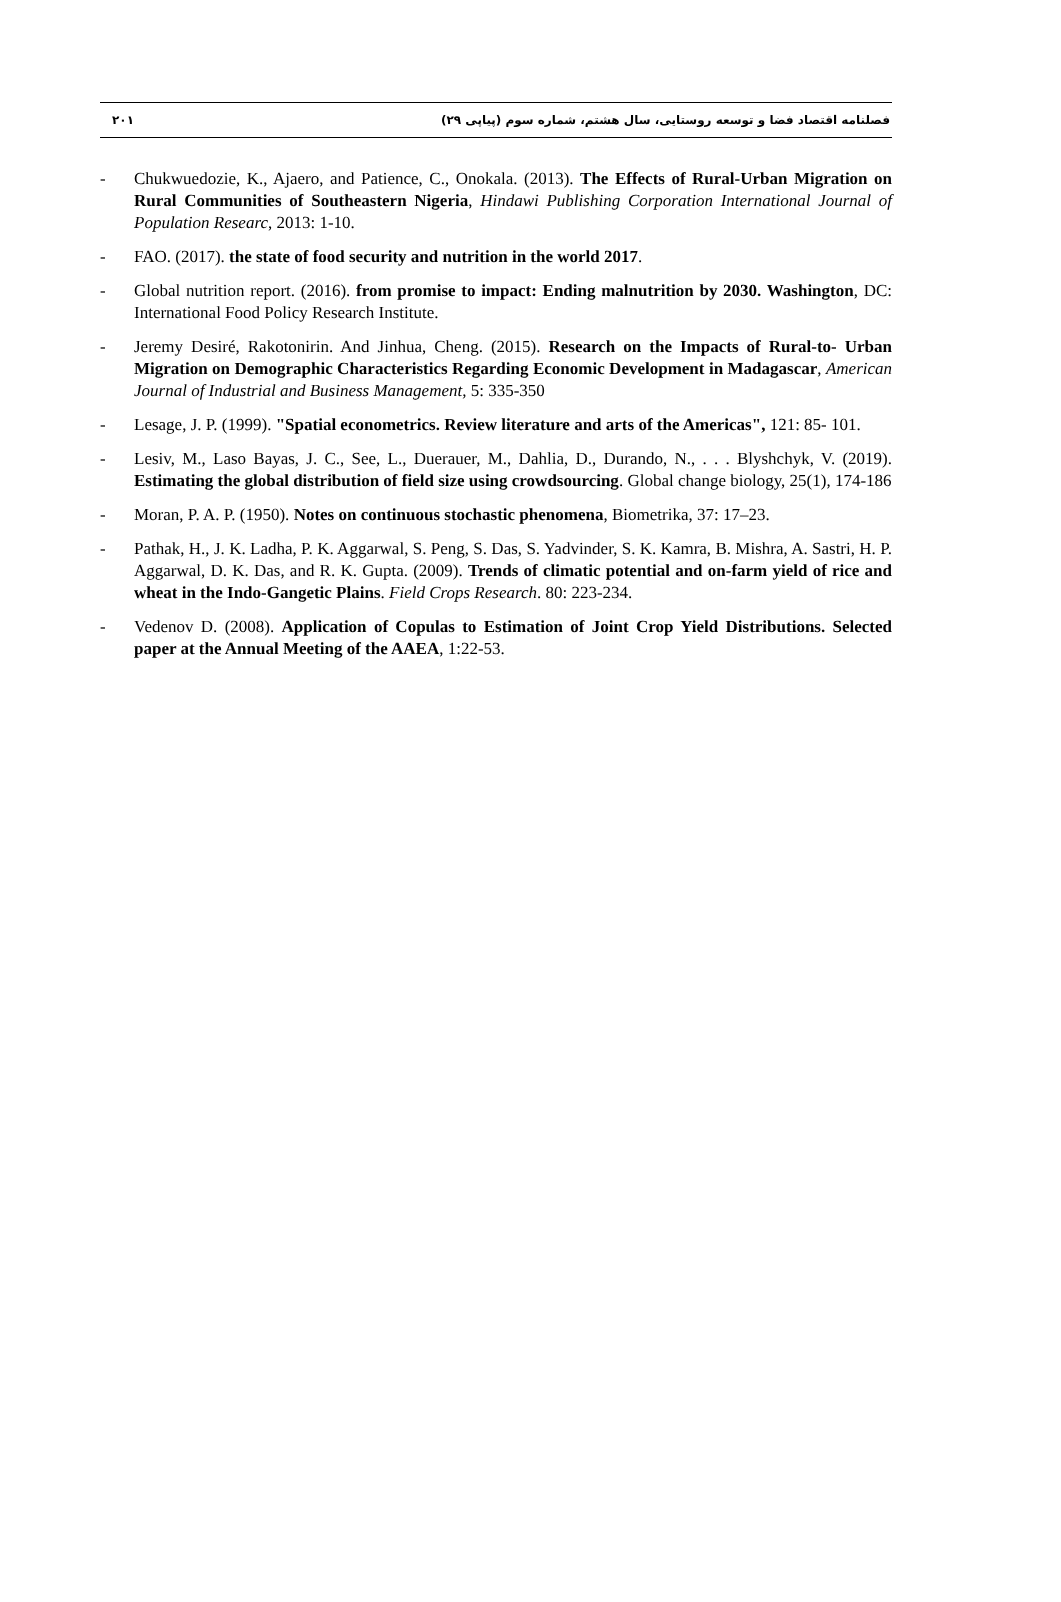۲۰۱ فصلنامه اقتصاد فضا و توسعه روستایی، سال هشتم، شماره سوم (پیاپی ۲۹)
- Chukwuedozie, K., Ajaero, and Patience, C., Onokala. (2013). The Effects of Rural-Urban Migration on Rural Communities of Southeastern Nigeria, Hindawi Publishing Corporation International Journal of Population Researc, 2013: 1-10.
- FAO. (2017). the state of food security and nutrition in the world 2017.
- Global nutrition report. (2016). from promise to impact: Ending malnutrition by 2030. Washington, DC: International Food Policy Research Institute.
- Jeremy Desiré, Rakotonirin. And Jinhua, Cheng. (2015). Research on the Impacts of Rural-to- Urban Migration on Demographic Characteristics Regarding Economic Development in Madagascar, American Journal of Industrial and Business Management, 5: 335-350
- Lesage, J. P. (1999). "Spatial econometrics. Review literature and arts of the Americas", 121: 85- 101.
- Lesiv, M., Laso Bayas, J. C., See, L., Duerauer, M., Dahlia, D., Durando, N., . . . Blyshchyk, V. (2019). Estimating the global distribution of field size using crowdsourcing. Global change biology, 25(1), 174-186
- Moran, P. A. P. (1950). Notes on continuous stochastic phenomena, Biometrika, 37: 17–23.
- Pathak, H., J. K. Ladha, P. K. Aggarwal, S. Peng, S. Das, S. Yadvinder, S. K. Kamra, B. Mishra, A. Sastri, H. P. Aggarwal, D. K. Das, and R. K. Gupta. (2009). Trends of climatic potential and on-farm yield of rice and wheat in the Indo-Gangetic Plains. Field Crops Research. 80: 223-234.
- Vedenov D. (2008). Application of Copulas to Estimation of Joint Crop Yield Distributions. Selected paper at the Annual Meeting of the AAEA, 1:22-53.